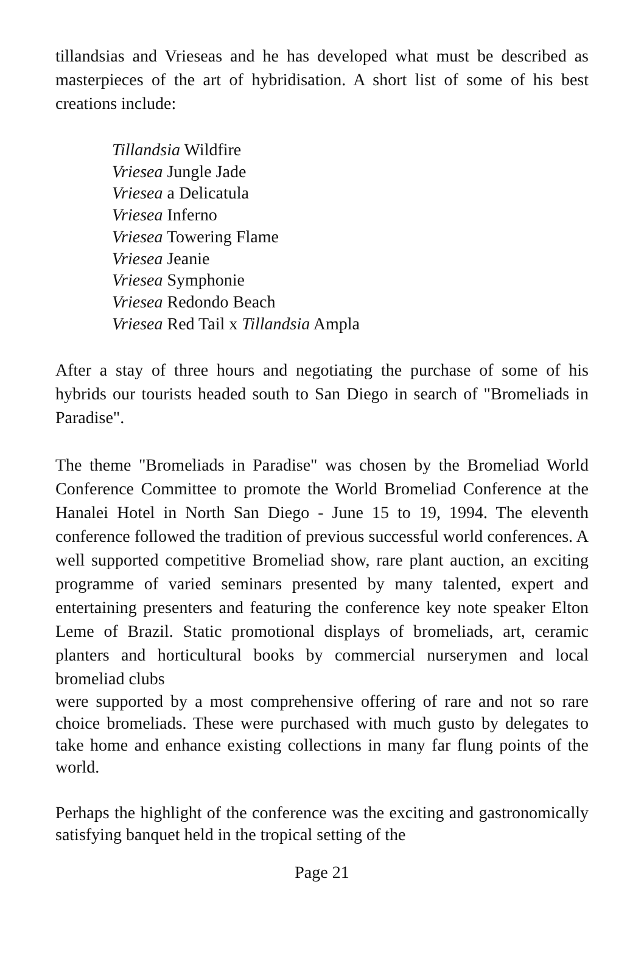tillandsias and Vrieseas and he has developed what must be described as masterpieces of the art of hybridisation. A short list of some of his best creations include:
Tillandsia Wildfire
Vriesea Jungle Jade
Vriesea a Delicatula
Vriesea Inferno
Vriesea Towering Flame
Vriesea Jeanie
Vriesea Symphonie
Vriesea Redondo Beach
Vriesea Red Tail x Tillandsia Ampla
After a stay of three hours and negotiating the purchase of some of his hybrids our tourists headed south to San Diego in search of "Bromeliads in Paradise".
The theme "Bromeliads in Paradise" was chosen by the Bromeliad World Conference Committee to promote the World Bromeliad Conference at the Hanalei Hotel in North San Diego - June 15 to 19, 1994. The eleventh conference followed the tradition of previous successful world conferences. A well supported competitive Bromeliad show, rare plant auction, an exciting programme of varied seminars presented by many talented, expert and entertaining presenters and featuring the conference key note speaker Elton Leme of Brazil. Static promotional displays of bromeliads, art, ceramic planters and horticultural books by commercial nurserymen and local bromeliad clubs
were supported by a most comprehensive offering of rare and not so rare choice bromeliads. These were purchased with much gusto by delegates to take home and enhance existing collections in many far flung points of the world.
Perhaps the highlight of the conference was the exciting and gastronomically satisfying banquet held in the tropical setting of the
Page 21